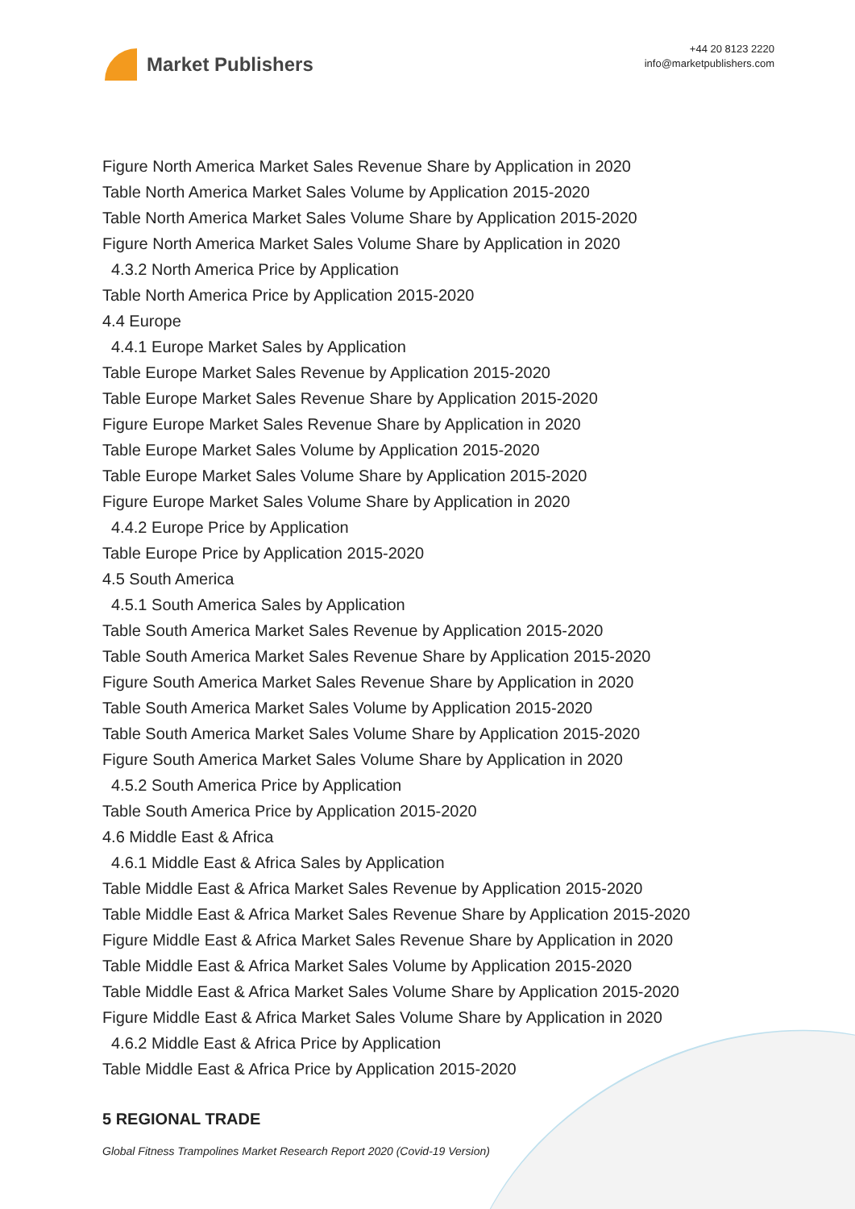Market Publishers
+44 20 8123 2220
info@marketpublishers.com
Figure North America Market Sales Revenue Share by Application in 2020
Table North America Market Sales Volume by Application 2015-2020
Table North America Market Sales Volume Share by Application 2015-2020
Figure North America Market Sales Volume Share by Application in 2020
4.3.2 North America Price by Application
Table North America Price by Application 2015-2020
4.4 Europe
4.4.1 Europe Market Sales by Application
Table Europe Market Sales Revenue by Application 2015-2020
Table Europe Market Sales Revenue Share by Application 2015-2020
Figure Europe Market Sales Revenue Share by Application in 2020
Table Europe Market Sales Volume by Application 2015-2020
Table Europe Market Sales Volume Share by Application 2015-2020
Figure Europe Market Sales Volume Share by Application in 2020
4.4.2 Europe Price by Application
Table Europe Price by Application 2015-2020
4.5 South America
4.5.1 South America Sales by Application
Table South America Market Sales Revenue by Application 2015-2020
Table South America Market Sales Revenue Share by Application 2015-2020
Figure South America Market Sales Revenue Share by Application in 2020
Table South America Market Sales Volume by Application 2015-2020
Table South America Market Sales Volume Share by Application 2015-2020
Figure South America Market Sales Volume Share by Application in 2020
4.5.2 South America Price by Application
Table South America Price by Application 2015-2020
4.6 Middle East & Africa
4.6.1 Middle East & Africa Sales by Application
Table Middle East & Africa Market Sales Revenue by Application 2015-2020
Table Middle East & Africa Market Sales Revenue Share by Application 2015-2020
Figure Middle East & Africa Market Sales Revenue Share by Application in 2020
Table Middle East & Africa Market Sales Volume by Application 2015-2020
Table Middle East & Africa Market Sales Volume Share by Application 2015-2020
Figure Middle East & Africa Market Sales Volume Share by Application in 2020
4.6.2 Middle East & Africa Price by Application
Table Middle East & Africa Price by Application 2015-2020
5 REGIONAL TRADE
Global Fitness Trampolines Market Research Report 2020 (Covid-19 Version)